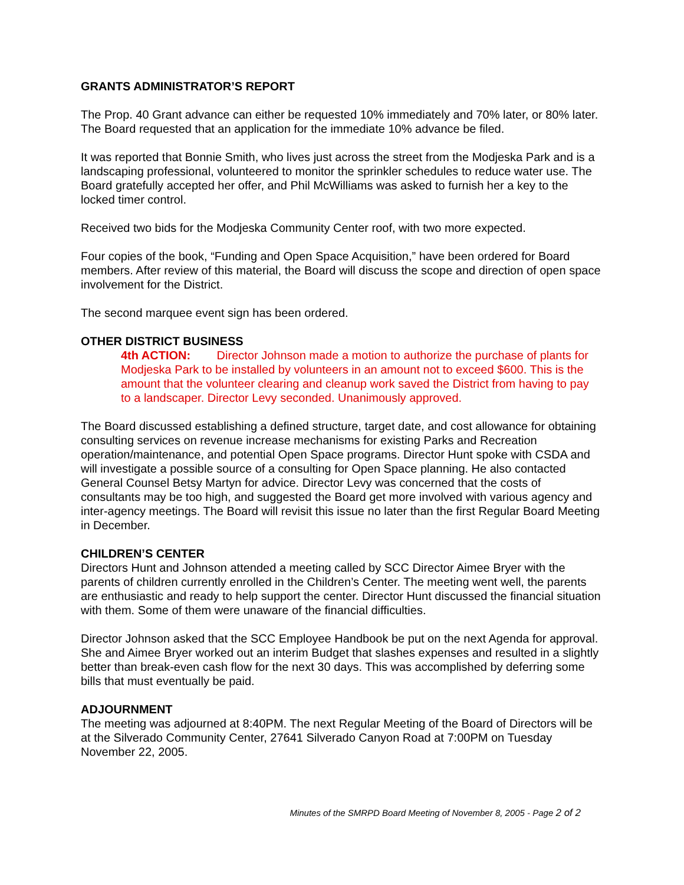GRANTS ADMINISTRATOR’S REPORT
The Prop. 40 Grant advance can either be requested 10% immediately and 70% later, or 80% later. The Board requested that an application for the immediate 10% advance be filed.
It was reported that Bonnie Smith, who lives just across the street from the Modjeska Park and is a landscaping professional, volunteered to monitor the sprinkler schedules to reduce water use. The Board gratefully accepted her offer, and Phil McWilliams was asked to furnish her a key to the locked timer control.
Received two bids for the Modjeska Community Center roof, with two more expected.
Four copies of the book, “Funding and Open Space Acquisition,” have been ordered for Board members. After review of this material, the Board will discuss the scope and direction of open space involvement for the District.
The second marquee event sign has been ordered.
OTHER DISTRICT BUSINESS
4th ACTION: Director Johnson made a motion to authorize the purchase of plants for Modjeska Park to be installed by volunteers in an amount not to exceed $600. This is the amount that the volunteer clearing and cleanup work saved the District from having to pay to a landscaper. Director Levy seconded. Unanimously approved.
The Board discussed establishing a defined structure, target date, and cost allowance for obtaining consulting services on revenue increase mechanisms for existing Parks and Recreation operation/maintenance, and potential Open Space programs. Director Hunt spoke with CSDA and will investigate a possible source of a consulting for Open Space planning. He also contacted General Counsel Betsy Martyn for advice. Director Levy was concerned that the costs of consultants may be too high, and suggested the Board get more involved with various agency and inter-agency meetings. The Board will revisit this issue no later than the first Regular Board Meeting in December.
CHILDREN’S CENTER
Directors Hunt and Johnson attended a meeting called by SCC Director Aimee Bryer with the parents of children currently enrolled in the Children’s Center. The meeting went well, the parents are enthusiastic and ready to help support the center. Director Hunt discussed the financial situation with them. Some of them were unaware of the financial difficulties.
Director Johnson asked that the SCC Employee Handbook be put on the next Agenda for approval. She and Aimee Bryer worked out an interim Budget that slashes expenses and resulted in a slightly better than break-even cash flow for the next 30 days. This was accomplished by deferring some bills that must eventually be paid.
ADJOURNMENT
The meeting was adjourned at 8:40PM. The next Regular Meeting of the Board of Directors will be at the Silverado Community Center, 27641 Silverado Canyon Road at 7:00PM on Tuesday November 22, 2005.
Minutes of the SMRPD Board Meeting of November 8, 2005 - Page 2 of 2